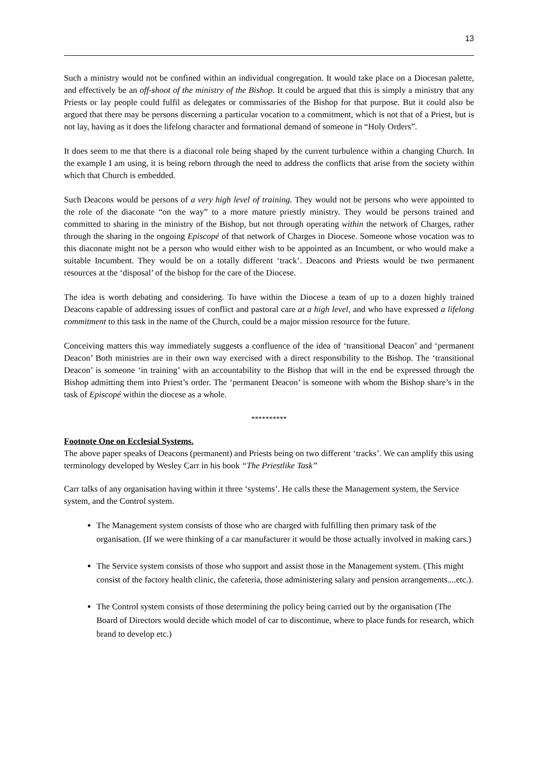13
Such a ministry would not be confined within an individual congregation. It would take place on a Diocesan palette, and effectively be an off-shoot of the ministry of the Bishop. It could be argued that this is simply a ministry that any Priests or lay people could fulfil as delegates or commissaries of the Bishop for that purpose. But it could also be argued that there may be persons discerning a particular vocation to a commitment, which is not that of a Priest, but is not lay, having as it does the lifelong character and formational demand of someone in “Holy Orders”.
It does seem to me that there is a diaconal role being shaped by the current turbulence within a changing Church. In the example I am using, it is being reborn through the need to address the conflicts that arise from the society within which that Church is embedded.
Such Deacons would be persons of a very high level of training. They would not be persons who were appointed to the role of the diaconate “on the way” to a more mature priestly ministry. They would be persons trained and committed to sharing in the ministry of the Bishop, but not through operating within the network of Charges, rather through the sharing in the ongoing Episcopé of that network of Charges in Diocese. Someone whose vocation was to this diaconate might not be a person who would either wish to be appointed as an Incumbent, or who would make a suitable Incumbent. They would be on a totally different ‘track’. Deacons and Priests would be two permanent resources at the ‘disposal’ of the bishop for the care of the Diocese.
The idea is worth debating and considering. To have within the Diocese a team of up to a dozen highly trained Deacons capable of addressing issues of conflict and pastoral care at a high level, and who have expressed a lifelong commitment to this task in the name of the Church, could be a major mission resource for the future.
Conceiving matters this way immediately suggests a confluence of the idea of ‘transitional Deacon’ and ‘permanent Deacon’ Both ministries are in their own way exercised with a direct responsibility to the Bishop. The ‘transitional Deacon’ is someone ‘in training’ with an accountability to the Bishop that will in the end be expressed through the Bishop admitting them into Priest’s order. The ‘permanent Deacon’ is someone with whom the Bishop share’s in the task of Episcopé within the diocese as a whole.
**********
Footnote One on Ecclesial Systems.
The above paper speaks of Deacons (permanent) and Priests being on two different ‘tracks’. We can amplify this using terminology developed by Wesley Carr in his book “The Priestlike Task”
Carr talks of any organisation having within it three ‘systems’. He calls these the Management system, the Service system, and the Control system.
The Management system consists of those who are charged with fulfilling then primary task of the organisation. (If we were thinking of a car manufacturer it would be those actually involved in making cars.)
The Service system consists of those who support and assist those in the Management system. (This might consist of the factory health clinic, the cafeteria, those administering salary and pension arrangements....etc.).
The Control system consists of those determining the policy being carried out by the organisation (The Board of Directors would decide which model of car to discontinue, where to place funds for research, which brand to develop etc.)